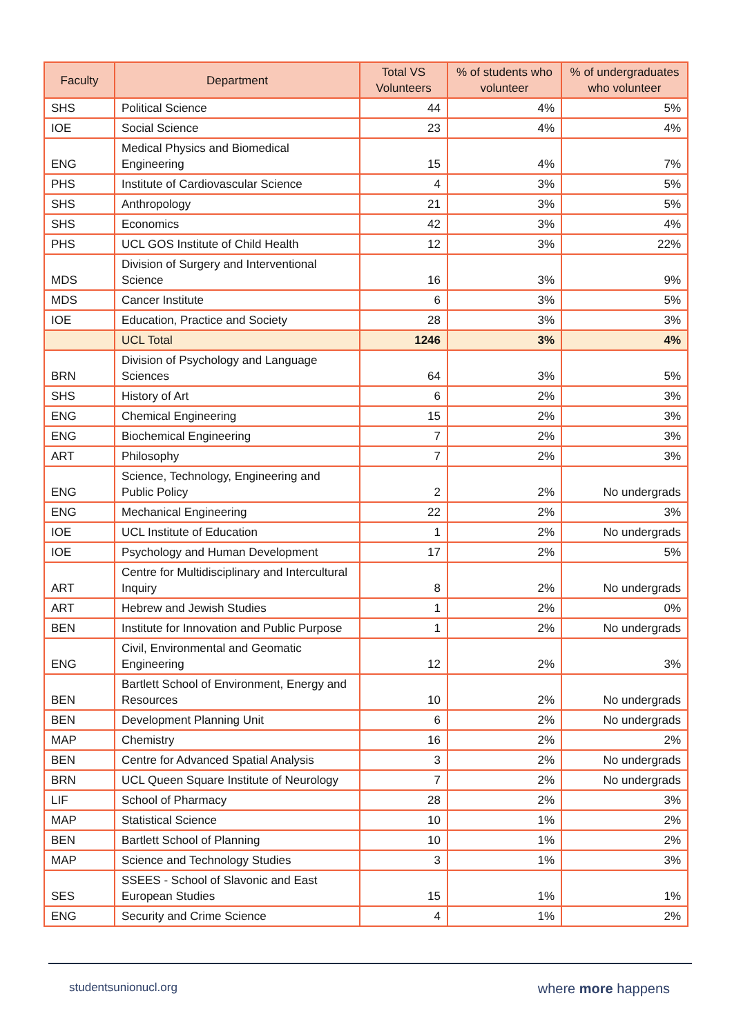| Faculty | Department | Total VS Volunteers | % of students who volunteer | % of undergraduates who volunteer |
| --- | --- | --- | --- | --- |
| SHS | Political Science | 44 | 4% | 5% |
| IOE | Social Science | 23 | 4% | 4% |
| ENG | Medical Physics and Biomedical Engineering | 15 | 4% | 7% |
| PHS | Institute of Cardiovascular Science | 4 | 3% | 5% |
| SHS | Anthropology | 21 | 3% | 5% |
| SHS | Economics | 42 | 3% | 4% |
| PHS | UCL GOS Institute of Child Health | 12 | 3% | 22% |
| MDS | Division of Surgery and Interventional Science | 16 | 3% | 9% |
| MDS | Cancer Institute | 6 | 3% | 5% |
| IOE | Education, Practice and Society | 28 | 3% | 3% |
| | UCL Total | 1246 | 3% | 4% |
| BRN | Division of Psychology and Language Sciences | 64 | 3% | 5% |
| SHS | History of Art | 6 | 2% | 3% |
| ENG | Chemical Engineering | 15 | 2% | 3% |
| ENG | Biochemical Engineering | 7 | 2% | 3% |
| ART | Philosophy | 7 | 2% | 3% |
| ENG | Science, Technology, Engineering and Public Policy | 2 | 2% | No undergrads |
| ENG | Mechanical Engineering | 22 | 2% | 3% |
| IOE | UCL Institute of Education | 1 | 2% | No undergrads |
| IOE | Psychology and Human Development | 17 | 2% | 5% |
| ART | Centre for Multidisciplinary and Intercultural Inquiry | 8 | 2% | No undergrads |
| ART | Hebrew and Jewish Studies | 1 | 2% | 0% |
| BEN | Institute for Innovation and Public Purpose | 1 | 2% | No undergrads |
| ENG | Civil, Environmental and Geomatic Engineering | 12 | 2% | 3% |
| BEN | Bartlett School of Environment, Energy and Resources | 10 | 2% | No undergrads |
| BEN | Development Planning Unit | 6 | 2% | No undergrads |
| MAP | Chemistry | 16 | 2% | 2% |
| BEN | Centre for Advanced Spatial Analysis | 3 | 2% | No undergrads |
| BRN | UCL Queen Square Institute of Neurology | 7 | 2% | No undergrads |
| LIF | School of Pharmacy | 28 | 2% | 3% |
| MAP | Statistical Science | 10 | 1% | 2% |
| BEN | Bartlett School of Planning | 10 | 1% | 2% |
| MAP | Science and Technology Studies | 3 | 1% | 3% |
| SES | SSEES - School of Slavonic and East European Studies | 15 | 1% | 1% |
| ENG | Security and Crime Science | 4 | 1% | 2% |
studentsunionucl.org where more happens